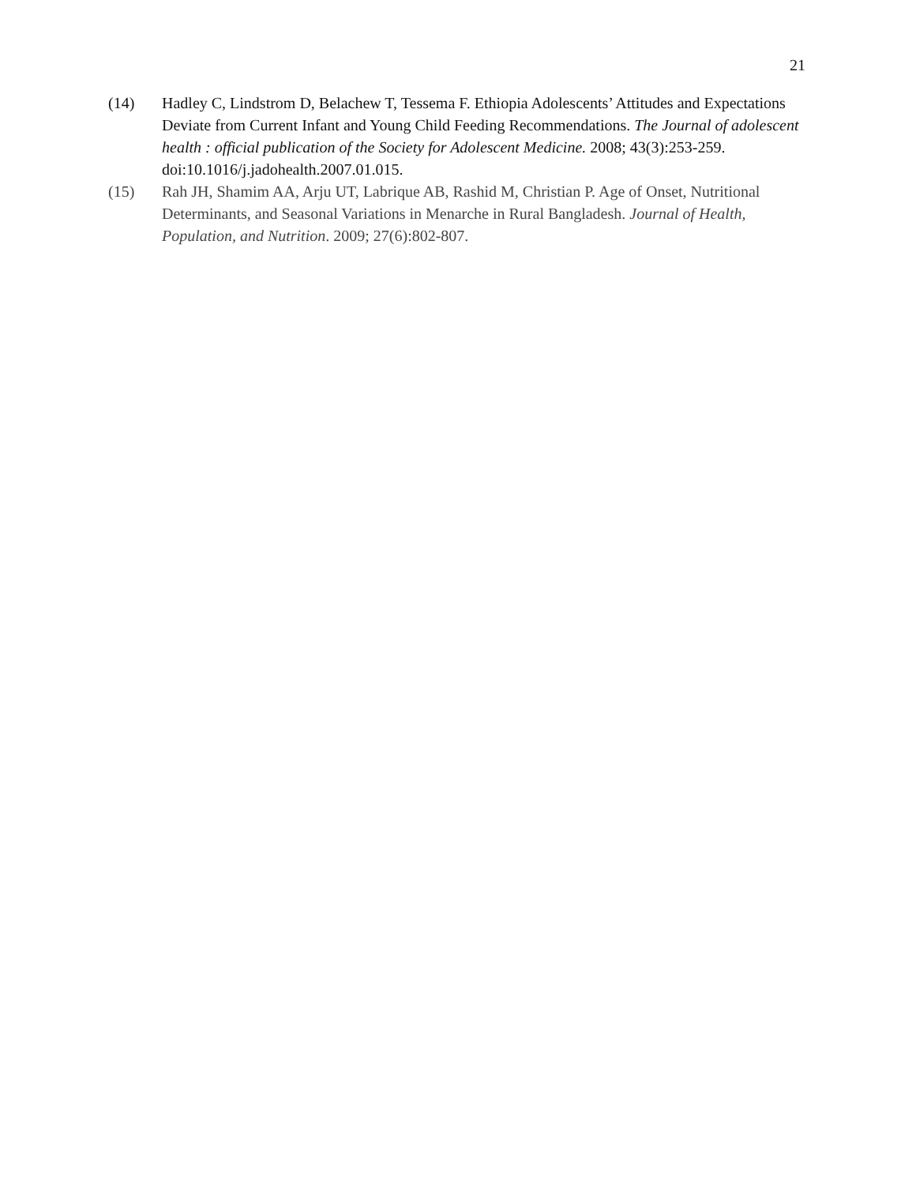21
(14) Hadley C, Lindstrom D, Belachew T, Tessema F. Ethiopia Adolescents’ Attitudes and Expectations Deviate from Current Infant and Young Child Feeding Recommendations. The Journal of adolescent health : official publication of the Society for Adolescent Medicine. 2008; 43(3):253-259. doi:10.1016/j.jadohealth.2007.01.015.
(15) Rah JH, Shamim AA, Arju UT, Labrique AB, Rashid M, Christian P. Age of Onset, Nutritional Determinants, and Seasonal Variations in Menarche in Rural Bangladesh. Journal of Health, Population, and Nutrition. 2009; 27(6):802-807.